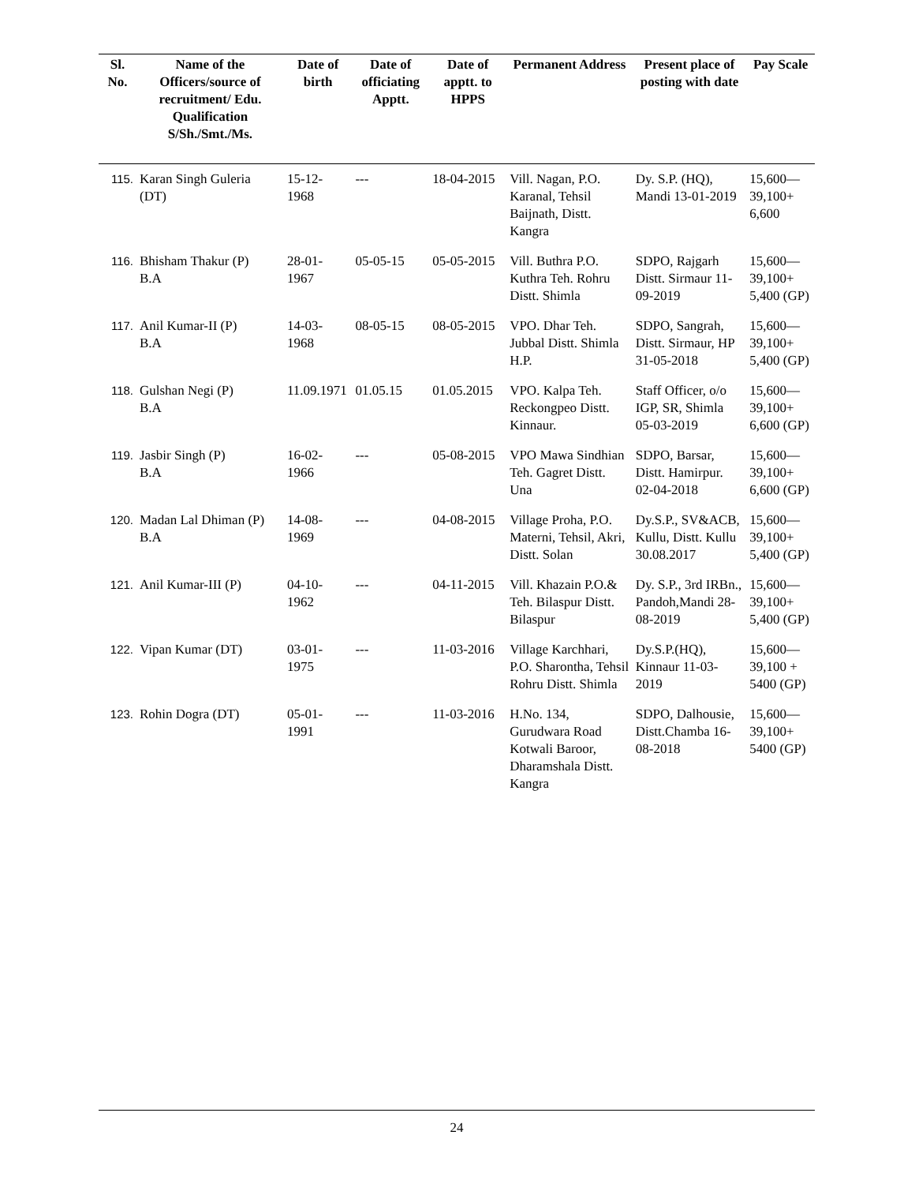| Sl. No. | Name of the Officers/source of recruitment/ Edu. Qualification S/Sh./Smt./Ms. | Date of birth | Date of officiating Apptt. | Date of apptt. to HPPS | Permanent Address | Present place of posting with date | Pay Scale |
| --- | --- | --- | --- | --- | --- | --- | --- |
| 115. | Karan Singh Guleria (DT) | 15-12-1968 | --- | 18-04-2015 | Vill. Nagan, P.O. Karanal, Tehsil Baijnath, Distt. Kangra | Dy. S.P. (HQ), Mandi 13-01-2019 | 15,600— 39,100+ 6,600 |
| 116. | Bhisham Thakur (P) B.A | 28-01-1967 | 05-05-15 | 05-05-2015 | Vill. Buthra P.O. Kuthra Teh. Rohru Distt. Shimla | SDPO, Rajgarh Distt. Sirmaur 11-09-2019 | 15,600— 39,100+ 5,400 (GP) |
| 117. | Anil Kumar-II (P) B.A | 14-03-1968 | 08-05-15 | 08-05-2015 | VPO. Dhar Teh. Jubbal Distt. Shimla H.P. | SDPO, Sangrah, Distt. Sirmaur, HP 31-05-2018 | 15,600— 39,100+ 5,400 (GP) |
| 118. | Gulshan Negi (P) B.A | 11.09.1971 | 01.05.15 | 01.05.2015 | VPO. Kalpa Teh. Reckongpeo Distt. Kinnaur. | Staff Officer, o/o IGP, SR, Shimla 05-03-2019 | 15,600— 39,100+ 6,600 (GP) |
| 119. | Jasbir Singh (P) B.A | 16-02-1966 | --- | 05-08-2015 | VPO Mawa Sindhian Teh. Gagret Distt. Una | SDPO, Barsar, Distt. Hamirpur. 02-04-2018 | 15,600— 39,100+ 6,600 (GP) |
| 120. | Madan Lal Dhiman (P) B.A | 14-08-1969 | --- | 04-08-2015 | Village Proha, P.O. Materni, Tehsil, Akri, Distt. Solan | Dy.S.P., SV&ACB, Kullu, Distt. Kullu 30.08.2017 | 15,600— 39,100+ 5,400 (GP) |
| 121. | Anil Kumar-III (P) | 04-10-1962 | --- | 04-11-2015 | Vill. Khazain P.O.& Teh. Bilaspur Distt. Bilaspur | Dy. S.P., 3rd IRBn., Pandoh,Mandi 28-08-2019 | 15,600— 39,100+ 5,400 (GP) |
| 122. | Vipan Kumar (DT) | 03-01-1975 | --- | 11-03-2016 | Village Karchhari, P.O. Sharontha, Tehsil Rohru Distt. Shimla | Dy.S.P.(HQ), Kinnaur 11-03-2019 | 15,600— 39,100 + 5400 (GP) |
| 123. | Rohin Dogra (DT) | 05-01-1991 | --- | 11-03-2016 | H.No. 134, Gurudwara Road Kotwali Baroor, Dharamshala Distt. Kangra | SDPO, Dalhousie, Distt.Chamba 16-08-2018 | 15,600— 39,100+ 5400 (GP) |
24